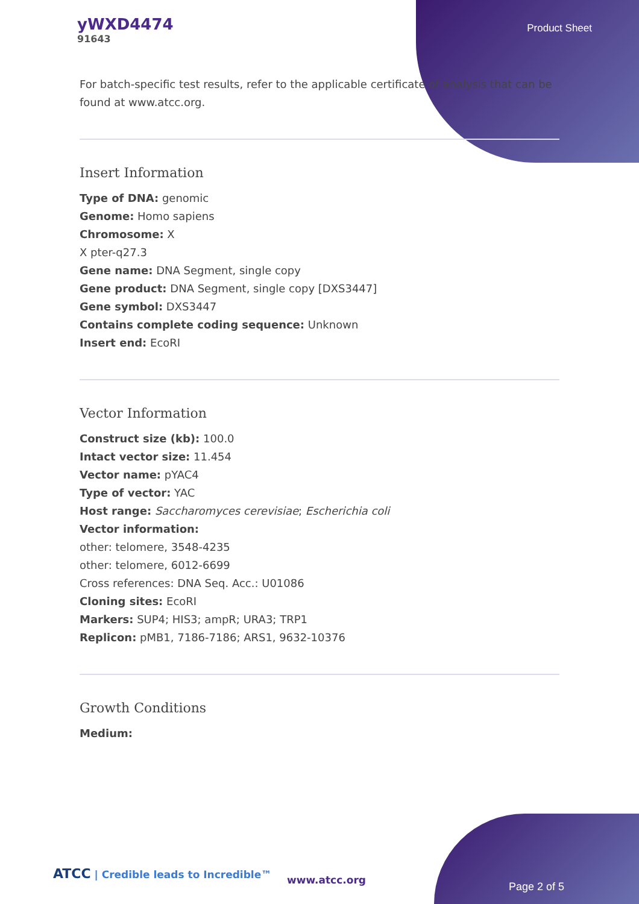yWXD4474
91643
Product Sheet
For batch-specific test results, refer to the applicable certificate of analysis that can be found at www.atcc.org.
Insert Information
Type of DNA: genomic
Genome: Homo sapiens
Chromosome: X
X pter-q27.3
Gene name: DNA Segment, single copy
Gene product: DNA Segment, single copy [DXS3447]
Gene symbol: DXS3447
Contains complete coding sequence: Unknown
Insert end: EcoRI
Vector Information
Construct size (kb): 100.0
Intact vector size: 11.454
Vector name: pYAC4
Type of vector: YAC
Host range: Saccharomyces cerevisiae; Escherichia coli
Vector information:
other: telomere, 3548-4235
other: telomere, 6012-6699
Cross references: DNA Seq. Acc.: U01086
Cloning sites: EcoRI
Markers: SUP4; HIS3; ampR; URA3; TRP1
Replicon: pMB1, 7186-7186; ARS1, 9632-10376
Growth Conditions
Medium:
ATCC | Credible leads to Incredible™
www.atcc.org
Page 2 of 5